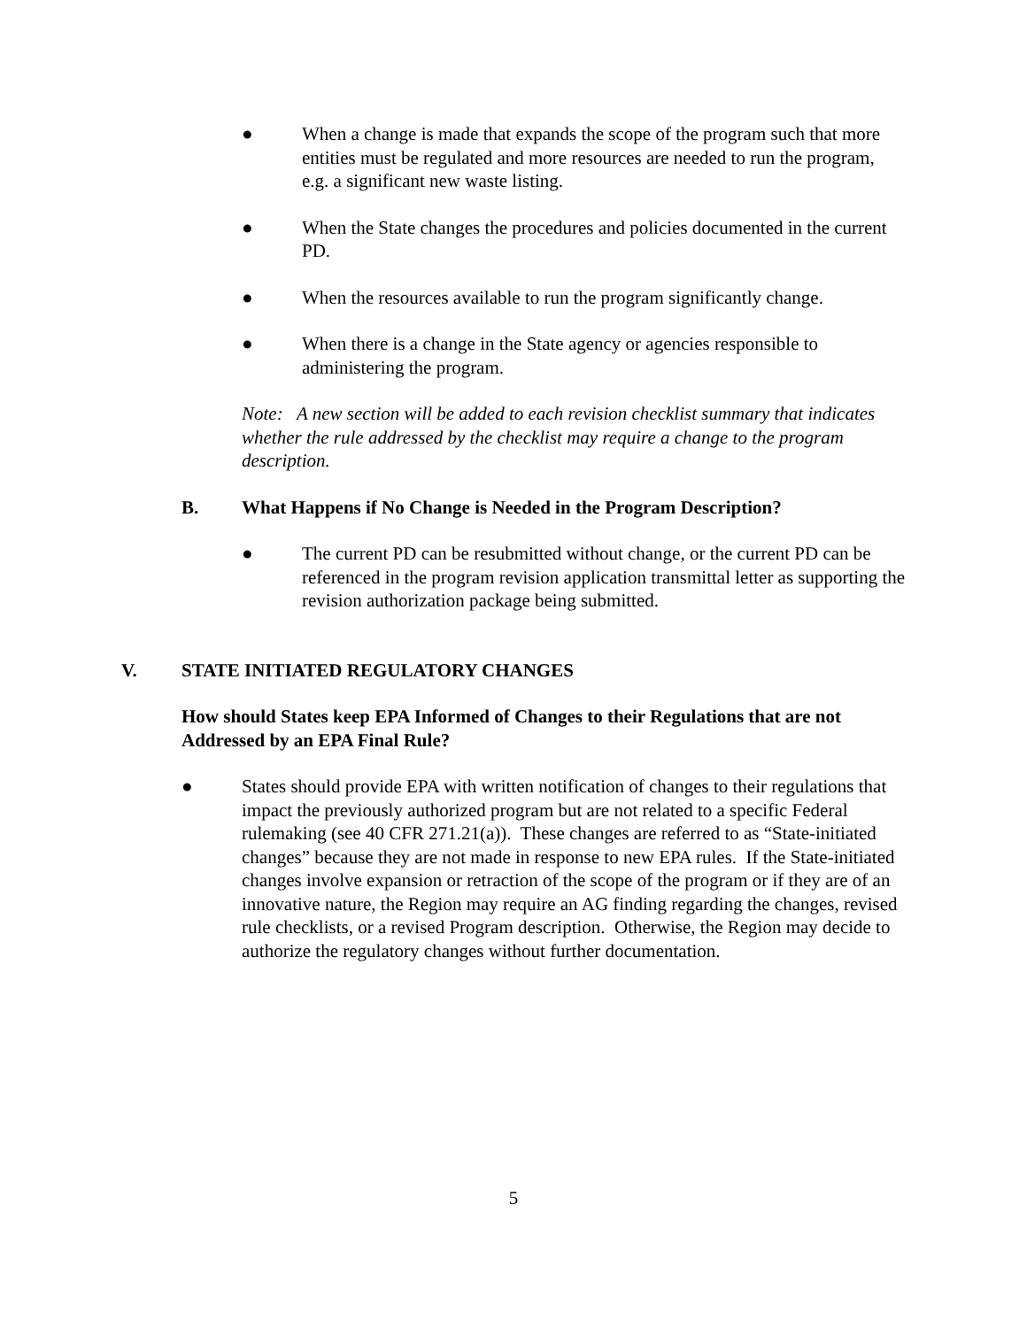● When a change is made that expands the scope of the program such that more entities must be regulated and more resources are needed to run the program, e.g. a significant new waste listing.
● When the State changes the procedures and policies documented in the current PD.
● When the resources available to run the program significantly change.
● When there is a change in the State agency or agencies responsible to administering the program.
Note: A new section will be added to each revision checklist summary that indicates whether the rule addressed by the checklist may require a change to the program description.
B. What Happens if No Change is Needed in the Program Description?
● The current PD can be resubmitted without change, or the current PD can be referenced in the program revision application transmittal letter as supporting the revision authorization package being submitted.
V. STATE INITIATED REGULATORY CHANGES
How should States keep EPA Informed of Changes to their Regulations that are not Addressed by an EPA Final Rule?
● States should provide EPA with written notification of changes to their regulations that impact the previously authorized program but are not related to a specific Federal rulemaking (see 40 CFR 271.21(a)). These changes are referred to as “State-initiated changes” because they are not made in response to new EPA rules. If the State-initiated changes involve expansion or retraction of the scope of the program or if they are of an innovative nature, the Region may require an AG finding regarding the changes, revised rule checklists, or a revised Program description. Otherwise, the Region may decide to authorize the regulatory changes without further documentation.
5